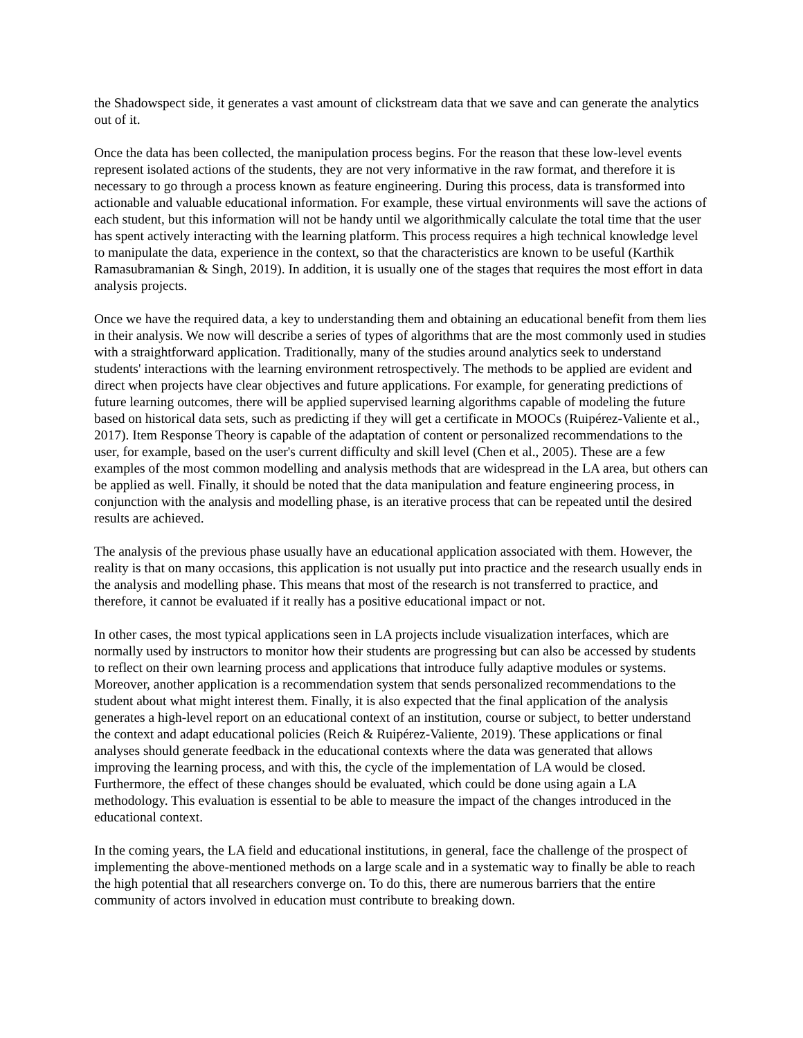the Shadowspect side, it generates a vast amount of clickstream data that we save and can generate the analytics out of it.
Once the data has been collected, the manipulation process begins. For the reason that these low-level events represent isolated actions of the students, they are not very informative in the raw format, and therefore it is necessary to go through a process known as feature engineering. During this process, data is transformed into actionable and valuable educational information. For example, these virtual environments will save the actions of each student, but this information will not be handy until we algorithmically calculate the total time that the user has spent actively interacting with the learning platform. This process requires a high technical knowledge level to manipulate the data, experience in the context, so that the characteristics are known to be useful (Karthik Ramasubramanian & Singh, 2019). In addition, it is usually one of the stages that requires the most effort in data analysis projects.
Once we have the required data, a key to understanding them and obtaining an educational benefit from them lies in their analysis. We now will describe a series of types of algorithms that are the most commonly used in studies with a straightforward application. Traditionally, many of the studies around analytics seek to understand students' interactions with the learning environment retrospectively. The methods to be applied are evident and direct when projects have clear objectives and future applications. For example, for generating predictions of future learning outcomes, there will be applied supervised learning algorithms capable of modeling the future based on historical data sets, such as predicting if they will get a certificate in MOOCs (Ruipérez-Valiente et al., 2017). Item Response Theory is capable of the adaptation of content or personalized recommendations to the user, for example, based on the user's current difficulty and skill level (Chen et al., 2005). These are a few examples of the most common modelling and analysis methods that are widespread in the LA area, but others can be applied as well. Finally, it should be noted that the data manipulation and feature engineering process, in conjunction with the analysis and modelling phase, is an iterative process that can be repeated until the desired results are achieved.
The analysis of the previous phase usually have an educational application associated with them. However, the reality is that on many occasions, this application is not usually put into practice and the research usually ends in the analysis and modelling phase. This means that most of the research is not transferred to practice, and therefore, it cannot be evaluated if it really has a positive educational impact or not.
In other cases, the most typical applications seen in LA projects include visualization interfaces, which are normally used by instructors to monitor how their students are progressing but can also be accessed by students to reflect on their own learning process and applications that introduce fully adaptive modules or systems. Moreover, another application is a recommendation system that sends personalized recommendations to the student about what might interest them. Finally, it is also expected that the final application of the analysis generates a high-level report on an educational context of an institution, course or subject, to better understand the context and adapt educational policies (Reich & Ruipérez-Valiente, 2019). These applications or final analyses should generate feedback in the educational contexts where the data was generated that allows improving the learning process, and with this, the cycle of the implementation of LA would be closed. Furthermore, the effect of these changes should be evaluated, which could be done using again a LA methodology. This evaluation is essential to be able to measure the impact of the changes introduced in the educational context.
In the coming years, the LA field and educational institutions, in general, face the challenge of the prospect of implementing the above-mentioned methods on a large scale and in a systematic way to finally be able to reach the high potential that all researchers converge on. To do this, there are numerous barriers that the entire community of actors involved in education must contribute to breaking down.